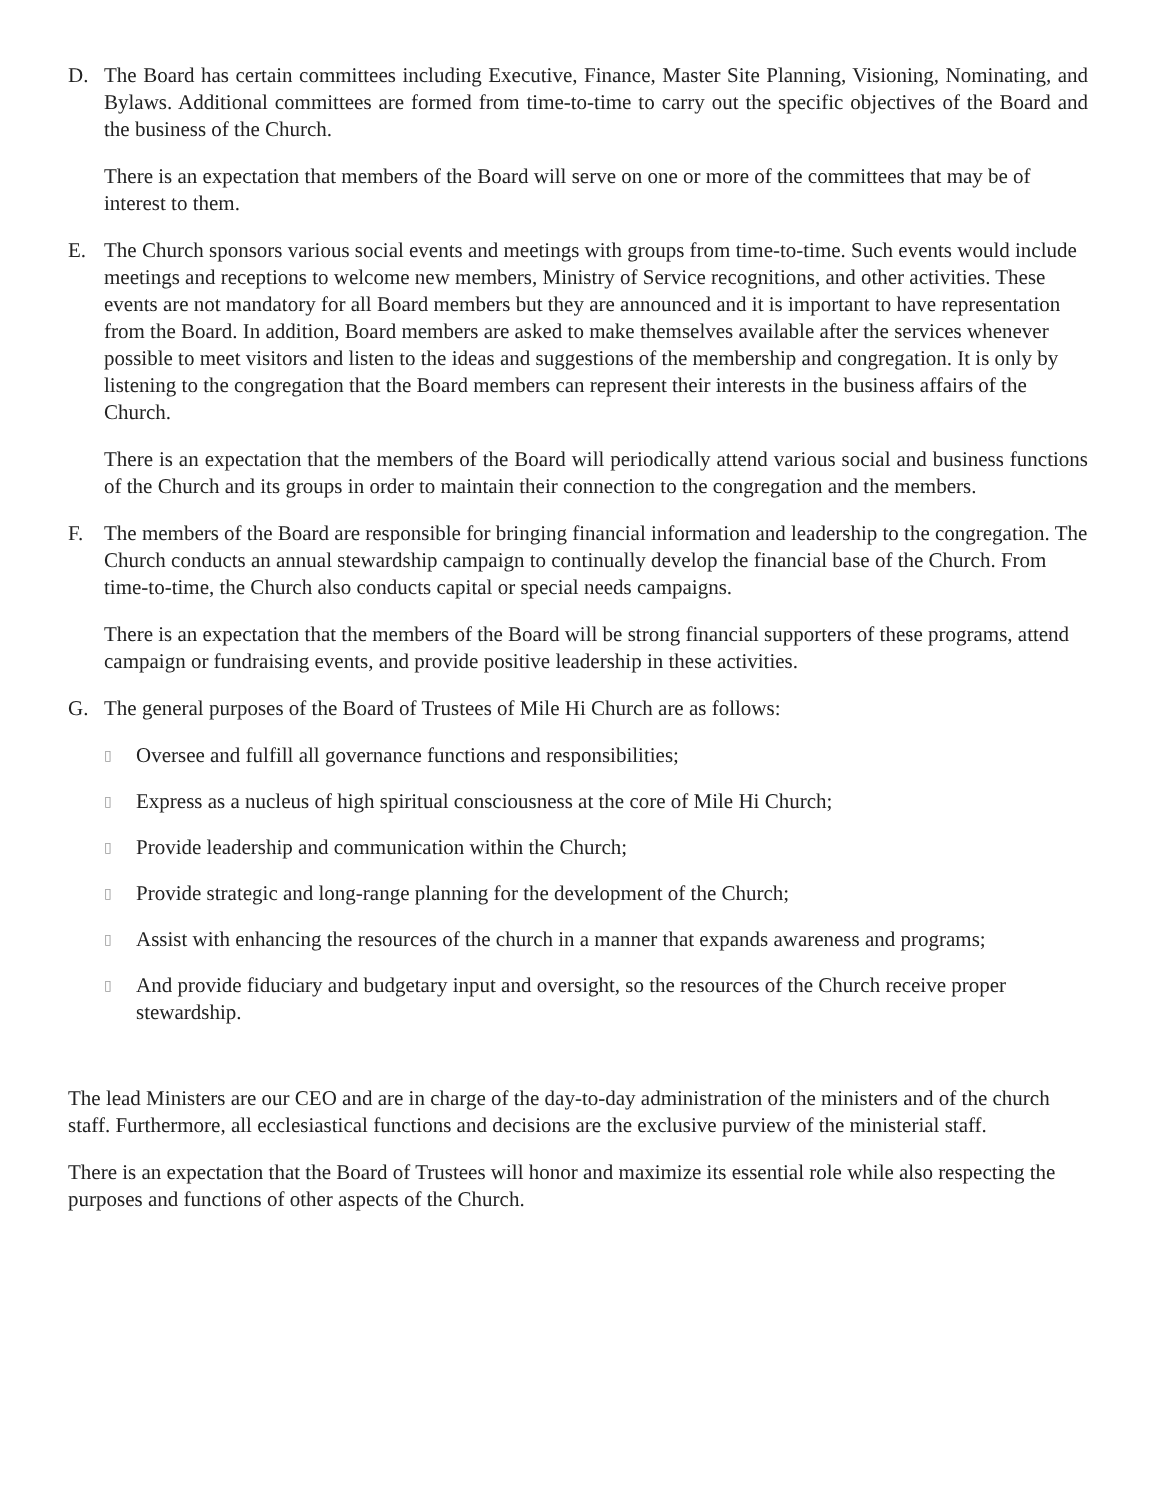D. The Board has certain committees including Executive, Finance, Master Site Planning, Visioning, Nominating, and Bylaws. Additional committees are formed from time-to-time to carry out the specific objectives of the Board and the business of the Church.
There is an expectation that members of the Board will serve on one or more of the committees that may be of interest to them.
E. The Church sponsors various social events and meetings with groups from time-to-time. Such events would include meetings and receptions to welcome new members, Ministry of Service recognitions, and other activities. These events are not mandatory for all Board members but they are announced and it is important to have representation from the Board. In addition, Board members are asked to make themselves available after the services whenever possible to meet visitors and listen to the ideas and suggestions of the membership and congregation. It is only by listening to the congregation that the Board members can represent their interests in the business affairs of the Church.
There is an expectation that the members of the Board will periodically attend various social and business functions of the Church and its groups in order to maintain their connection to the congregation and the members.
F. The members of the Board are responsible for bringing financial information and leadership to the congregation. The Church conducts an annual stewardship campaign to continually develop the financial base of the Church. From time-to-time, the Church also conducts capital or special needs campaigns.
There is an expectation that the members of the Board will be strong financial supporters of these programs, attend campaign or fundraising events, and provide positive leadership in these activities.
G. The general purposes of the Board of Trustees of Mile Hi Church are as follows:
▯ Oversee and fulfill all governance functions and responsibilities;
▯ Express as a nucleus of high spiritual consciousness at the core of Mile Hi Church;
▯ Provide leadership and communication within the Church;
▯ Provide strategic and long-range planning for the development of the Church;
▯ Assist with enhancing the resources of the church in a manner that expands awareness and programs;
▯ And provide fiduciary and budgetary input and oversight, so the resources of the Church receive proper stewardship.
The lead Ministers are our CEO and are in charge of the day-to-day administration of the ministers and of the church staff. Furthermore, all ecclesiastical functions and decisions are the exclusive purview of the ministerial staff.
There is an expectation that the Board of Trustees will honor and maximize its essential role while also respecting the purposes and functions of other aspects of the Church.